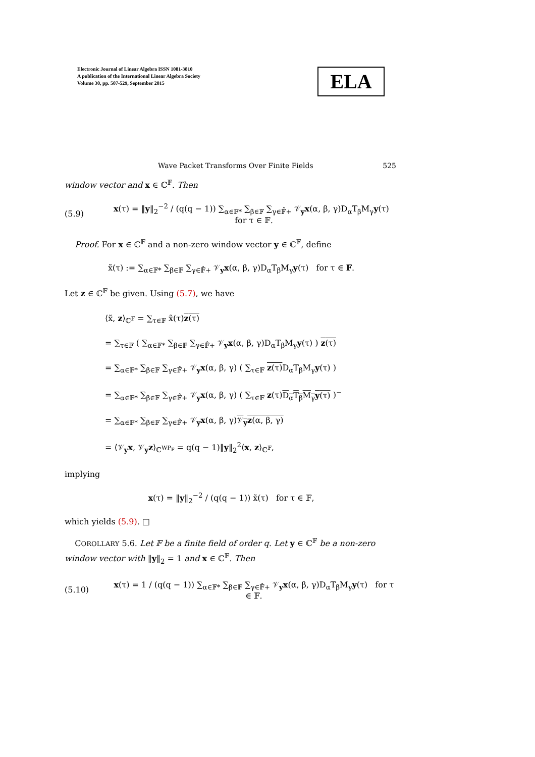Electronic Journal of Linear Algebra ISSN 1081-3810
A publication of the International Linear Algebra Society
Volume 30, pp. 507-529, September 2015
ELA
Wave Packet Transforms Over Finite Fields 525
window vector and x ∈ ℂ<sup>𝔽</sup>. Then
(5.9) x(τ) = ‖y‖<sub>2</sub><sup>−2</sup> / (q(q − 1)) ∑<sub>α∈𝔽*</sub> ∑<sub>β∈𝔽</sub> ∑<sub>γ∈𝔽̂+</sub> 𝒱<sub>y</sub>x(α, β, γ)D<sub>α</sub>T<sub>β</sub>M<sub>γ</sub>y(τ) for τ ∈ 𝔽.
Proof. For x ∈ ℂ<sup>𝔽</sup> and a non-zero window vector y ∈ ℂ<sup>𝔽</sup>, define
x̃(τ) := ∑<sub>α∈𝔽*</sub> ∑<sub>β∈𝔽</sub> ∑<sub>γ∈𝔽̂+</sub> 𝒱<sub>y</sub>x(α, β, γ)D<sub>α</sub>T<sub>β</sub>M<sub>γ</sub>y(τ) for τ ∈ 𝔽.
Let z ∈ ℂ<sup>𝔽</sup> be given. Using (5.7), we have
⟨x̃, z⟩<sub>ℂ<sup>𝔽</sup></sub> = ∑<sub>τ∈𝔽</sub> x̃(τ)z(τ)
= ∑<sub>τ∈𝔽</sub> ( ∑<sub>α∈𝔽*</sub> ∑<sub>β∈𝔽</sub> ∑<sub>γ∈𝔽̂+</sub> 𝒱<sub>y</sub>x(α, β, γ)D<sub>α</sub>T<sub>β</sub>M<sub>γ</sub>y(τ) ) z(τ)
= ∑<sub>α∈𝔽*</sub> ∑<sub>β∈𝔽</sub> ∑<sub>γ∈𝔽̂+</sub> 𝒱<sub>y</sub>x(α, β, γ) ( ∑<sub>τ∈𝔽</sub> z(τ) D<sub>α</sub>T<sub>β</sub>M<sub>γ</sub>y(τ) )
= ∑<sub>α∈𝔽*</sub> ∑<sub>β∈𝔽</sub> ∑<sub>γ∈𝔽̂+</sub> 𝒱<sub>y</sub>x(α, β, γ) ( ∑<sub>τ∈𝔽</sub> z(τ)D<sub>α</sub>T<sub>β</sub>M<sub>γ</sub>y(τ) )<sup>−</sup>
= ∑<sub>α∈𝔽*</sub> ∑<sub>β∈𝔽</sub> ∑<sub>γ∈𝔽̂+</sub> 𝒱<sub>y</sub>x(α, β, γ)𝒱<sub>y</sub>z(α, β, γ)
= ⟨𝒱<sub>y</sub>x, 𝒱<sub>y</sub>z⟩<sub>ℂ<sup>WP<sub>𝔽</sub></sup></sub> = q(q − 1)‖y‖<sub>2</sub><sup>2</sup>⟨x, z⟩<sub>ℂ<sup>𝔽</sup></sub>,
implying
x(τ) = ‖y‖<sub>2</sub><sup>−2</sup> / (q(q − 1)) x̃(τ) for τ ∈ 𝔽,
which yields (5.9). □
COROLLARY 5.6. Let 𝔽 be a finite field of order q. Let y ∈ ℂ<sup>𝔽</sup> be a non-zero window vector with ‖y‖<sub>2</sub> = 1 and x ∈ ℂ<sup>𝔽</sup>. Then
(5.10) x(τ) = 1 / (q(q − 1)) ∑<sub>α∈𝔽*</sub> ∑<sub>β∈𝔽</sub> ∑<sub>γ∈𝔽̂+</sub> 𝒱<sub>y</sub>x(α, β, γ)D<sub>α</sub>T<sub>β</sub>M<sub>γ</sub>y(τ) for τ ∈ 𝔽.